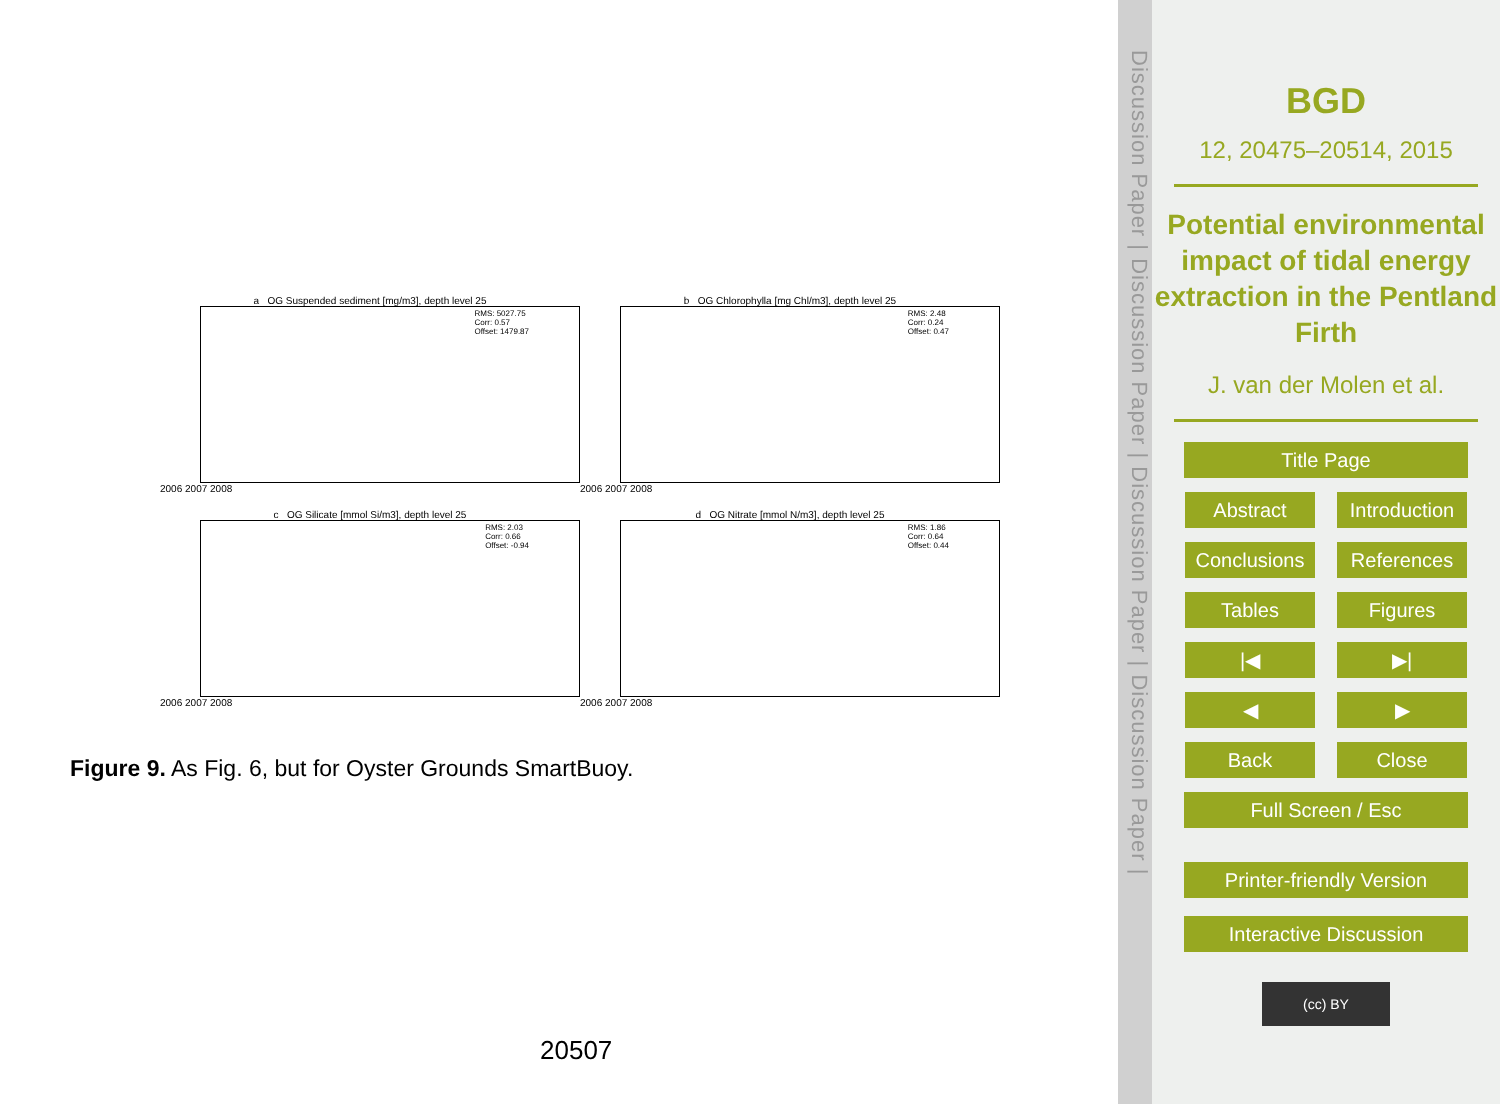a OG Suspended sediment [mg/m3], depth level 25
RMS: 5027.75
Corr: 0.57
Offset: 1479.87
2006 2007 2008
b OG Chlorophylla [mg Chl/m3], depth level 25
RMS: 2.48
Corr: 0.24
Offset: 0.47
2006 2007 2008
c OG Silicate [mmol Si/m3], depth level 25
RMS: 2.03
Corr: 0.66
Offset: -0.94
2006 2007 2008
d OG Nitrate [mmol N/m3], depth level 25
RMS: 1.86
Corr: 0.64
Offset: 0.44
2006 2007 2008
Figure 9. As Fig. 6, but for Oyster Grounds SmartBuoy.
20507
Discussion Paper | Discussion Paper | Discussion Paper | Discussion Paper |
BGD
12, 20475–20514, 2015
Potential environmental impact of tidal energy extraction in the Pentland Firth
J. van der Molen et al.
Title Page
Abstract Introduction
Conclusions
References
Tables Figures
|◀ ▶|
◀ ▶
Back Close
Full Screen / Esc
Printer-friendly Version
Interactive Discussion
(cc) BY